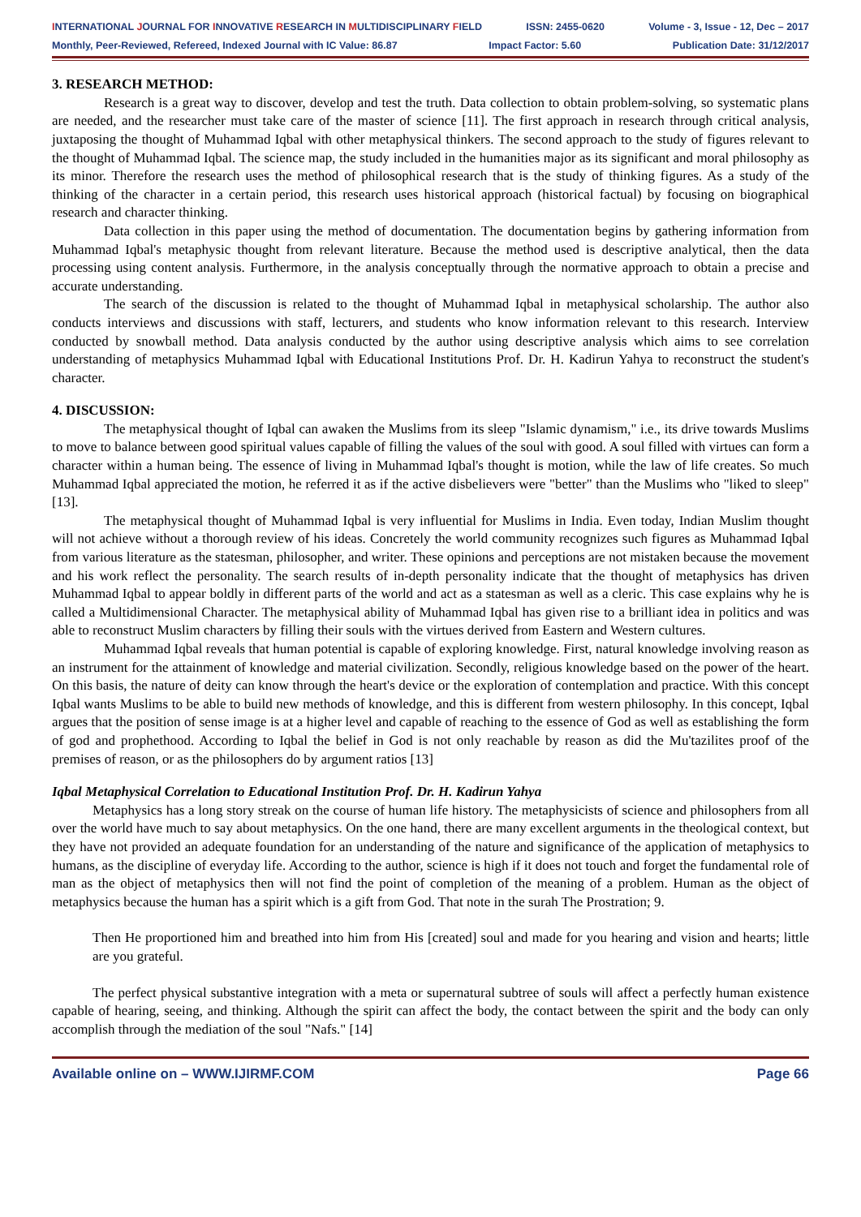INTERNATIONAL JOURNAL FOR INNOVATIVE RESEARCH IN MULTIDISCIPLINARY FIELD ISSN: 2455-0620 Volume - 3, Issue - 12, Dec – 2017
Monthly, Peer-Reviewed, Refereed, Indexed Journal with IC Value: 86.87 Impact Factor: 5.60 Publication Date: 31/12/2017
3. RESEARCH METHOD:
Research is a great way to discover, develop and test the truth. Data collection to obtain problem-solving, so systematic plans are needed, and the researcher must take care of the master of science [11]. The first approach in research through critical analysis, juxtaposing the thought of Muhammad Iqbal with other metaphysical thinkers. The second approach to the study of figures relevant to the thought of Muhammad Iqbal. The science map, the study included in the humanities major as its significant and moral philosophy as its minor. Therefore the research uses the method of philosophical research that is the study of thinking figures. As a study of the thinking of the character in a certain period, this research uses historical approach (historical factual) by focusing on biographical research and character thinking.
Data collection in this paper using the method of documentation. The documentation begins by gathering information from Muhammad Iqbal's metaphysic thought from relevant literature. Because the method used is descriptive analytical, then the data processing using content analysis. Furthermore, in the analysis conceptually through the normative approach to obtain a precise and accurate understanding.
The search of the discussion is related to the thought of Muhammad Iqbal in metaphysical scholarship. The author also conducts interviews and discussions with staff, lecturers, and students who know information relevant to this research. Interview conducted by snowball method. Data analysis conducted by the author using descriptive analysis which aims to see correlation understanding of metaphysics Muhammad Iqbal with Educational Institutions Prof. Dr. H. Kadirun Yahya to reconstruct the student's character.
4. DISCUSSION:
The metaphysical thought of Iqbal can awaken the Muslims from its sleep "Islamic dynamism," i.e., its drive towards Muslims to move to balance between good spiritual values capable of filling the values of the soul with good. A soul filled with virtues can form a character within a human being. The essence of living in Muhammad Iqbal's thought is motion, while the law of life creates. So much Muhammad Iqbal appreciated the motion, he referred it as if the active disbelievers were "better" than the Muslims who "liked to sleep" [13].
The metaphysical thought of Muhammad Iqbal is very influential for Muslims in India. Even today, Indian Muslim thought will not achieve without a thorough review of his ideas. Concretely the world community recognizes such figures as Muhammad Iqbal from various literature as the statesman, philosopher, and writer. These opinions and perceptions are not mistaken because the movement and his work reflect the personality. The search results of in-depth personality indicate that the thought of metaphysics has driven Muhammad Iqbal to appear boldly in different parts of the world and act as a statesman as well as a cleric. This case explains why he is called a Multidimensional Character. The metaphysical ability of Muhammad Iqbal has given rise to a brilliant idea in politics and was able to reconstruct Muslim characters by filling their souls with the virtues derived from Eastern and Western cultures.
Muhammad Iqbal reveals that human potential is capable of exploring knowledge. First, natural knowledge involving reason as an instrument for the attainment of knowledge and material civilization. Secondly, religious knowledge based on the power of the heart. On this basis, the nature of deity can know through the heart's device or the exploration of contemplation and practice. With this concept Iqbal wants Muslims to be able to build new methods of knowledge, and this is different from western philosophy. In this concept, Iqbal argues that the position of sense image is at a higher level and capable of reaching to the essence of God as well as establishing the form of god and prophethood. According to Iqbal the belief in God is not only reachable by reason as did the Mu'tazilites proof of the premises of reason, or as the philosophers do by argument ratios [13]
Iqbal Metaphysical Correlation to Educational Institution Prof. Dr. H. Kadirun Yahya
Metaphysics has a long story streak on the course of human life history. The metaphysicists of science and philosophers from all over the world have much to say about metaphysics. On the one hand, there are many excellent arguments in the theological context, but they have not provided an adequate foundation for an understanding of the nature and significance of the application of metaphysics to humans, as the discipline of everyday life. According to the author, science is high if it does not touch and forget the fundamental role of man as the object of metaphysics then will not find the point of completion of the meaning of a problem. Human as the object of metaphysics because the human has a spirit which is a gift from God. That note in the surah The Prostration; 9.
Then He proportioned him and breathed into him from His [created] soul and made for you hearing and vision and hearts; little are you grateful.
The perfect physical substantive integration with a meta or supernatural subtree of souls will affect a perfectly human existence capable of hearing, seeing, and thinking. Although the spirit can affect the body, the contact between the spirit and the body can only accomplish through the mediation of the soul "Nafs." [14]
Available online on – WWW.IJIRMF.COM Page 66